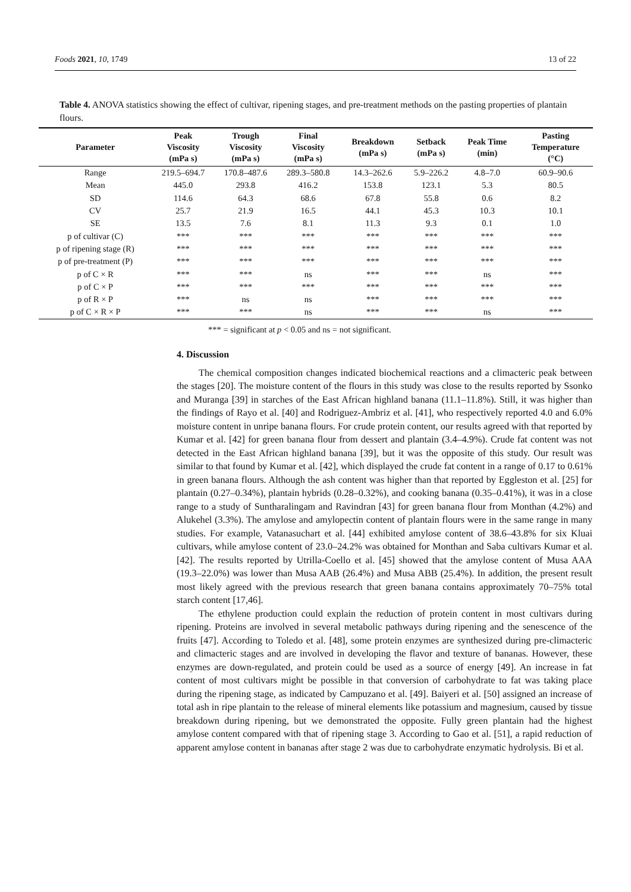Foods 2021, 10, 1749 13 of 22
Table 4. ANOVA statistics showing the effect of cultivar, ripening stages, and pre-treatment methods on the pasting properties of plantain flours.
| Parameter | Peak Viscosity (mPa s) | Trough Viscosity (mPa s) | Final Viscosity (mPa s) | Breakdown (mPa s) | Setback (mPa s) | Peak Time (min) | Pasting Temperature (°C) |
| --- | --- | --- | --- | --- | --- | --- | --- |
| Range | 219.5–694.7 | 170.8–487.6 | 289.3–580.8 | 14.3–262.6 | 5.9–226.2 | 4.8–7.0 | 60.9–90.6 |
| Mean | 445.0 | 293.8 | 416.2 | 153.8 | 123.1 | 5.3 | 80.5 |
| SD | 114.6 | 64.3 | 68.6 | 67.8 | 55.8 | 0.6 | 8.2 |
| CV | 25.7 | 21.9 | 16.5 | 44.1 | 45.3 | 10.3 | 10.1 |
| SE | 13.5 | 7.6 | 8.1 | 11.3 | 9.3 | 0.1 | 1.0 |
| p of cultivar (C) | *** | *** | *** | *** | *** | *** | *** |
| p of ripening stage (R) | *** | *** | *** | *** | *** | *** | *** |
| p of pre-treatment (P) | *** | *** | *** | *** | *** | *** | *** |
| p of C × R | *** | *** | ns | *** | *** | ns | *** |
| p of C × P | *** | *** | *** | *** | *** | *** | *** |
| p of R × P | *** | ns | ns | *** | *** | *** | *** |
| p of C × R × P | *** | *** | ns | *** | *** | ns | *** |
*** = significant at p < 0.05 and ns = not significant.
4. Discussion
The chemical composition changes indicated biochemical reactions and a climacteric peak between the stages [20]. The moisture content of the flours in this study was close to the results reported by Ssonko and Muranga [39] in starches of the East African highland banana (11.1–11.8%). Still, it was higher than the findings of Rayo et al. [40] and Rodriguez-Ambriz et al. [41], who respectively reported 4.0 and 6.0% moisture content in unripe banana flours. For crude protein content, our results agreed with that reported by Kumar et al. [42] for green banana flour from dessert and plantain (3.4–4.9%). Crude fat content was not detected in the East African highland banana [39], but it was the opposite of this study. Our result was similar to that found by Kumar et al. [42], which displayed the crude fat content in a range of 0.17 to 0.61% in green banana flours. Although the ash content was higher than that reported by Eggleston et al. [25] for plantain (0.27–0.34%), plantain hybrids (0.28–0.32%), and cooking banana (0.35–0.41%), it was in a close range to a study of Suntharalingam and Ravindran [43] for green banana flour from Monthan (4.2%) and Alukehel (3.3%). The amylose and amylopectin content of plantain flours were in the same range in many studies. For example, Vatanasuchart et al. [44] exhibited amylose content of 38.6–43.8% for six Kluai cultivars, while amylose content of 23.0–24.2% was obtained for Monthan and Saba cultivars Kumar et al. [42]. The results reported by Utrilla-Coello et al. [45] showed that the amylose content of Musa AAA (19.3–22.0%) was lower than Musa AAB (26.4%) and Musa ABB (25.4%). In addition, the present result most likely agreed with the previous research that green banana contains approximately 70–75% total starch content [17,46].
The ethylene production could explain the reduction of protein content in most cultivars during ripening. Proteins are involved in several metabolic pathways during ripening and the senescence of the fruits [47]. According to Toledo et al. [48], some protein enzymes are synthesized during pre-climacteric and climacteric stages and are involved in developing the flavor and texture of bananas. However, these enzymes are down-regulated, and protein could be used as a source of energy [49]. An increase in fat content of most cultivars might be possible in that conversion of carbohydrate to fat was taking place during the ripening stage, as indicated by Campuzano et al. [49]. Baiyeri et al. [50] assigned an increase of total ash in ripe plantain to the release of mineral elements like potassium and magnesium, caused by tissue breakdown during ripening, but we demonstrated the opposite. Fully green plantain had the highest amylose content compared with that of ripening stage 3. According to Gao et al. [51], a rapid reduction of apparent amylose content in bananas after stage 2 was due to carbohydrate enzymatic hydrolysis. Bi et al.